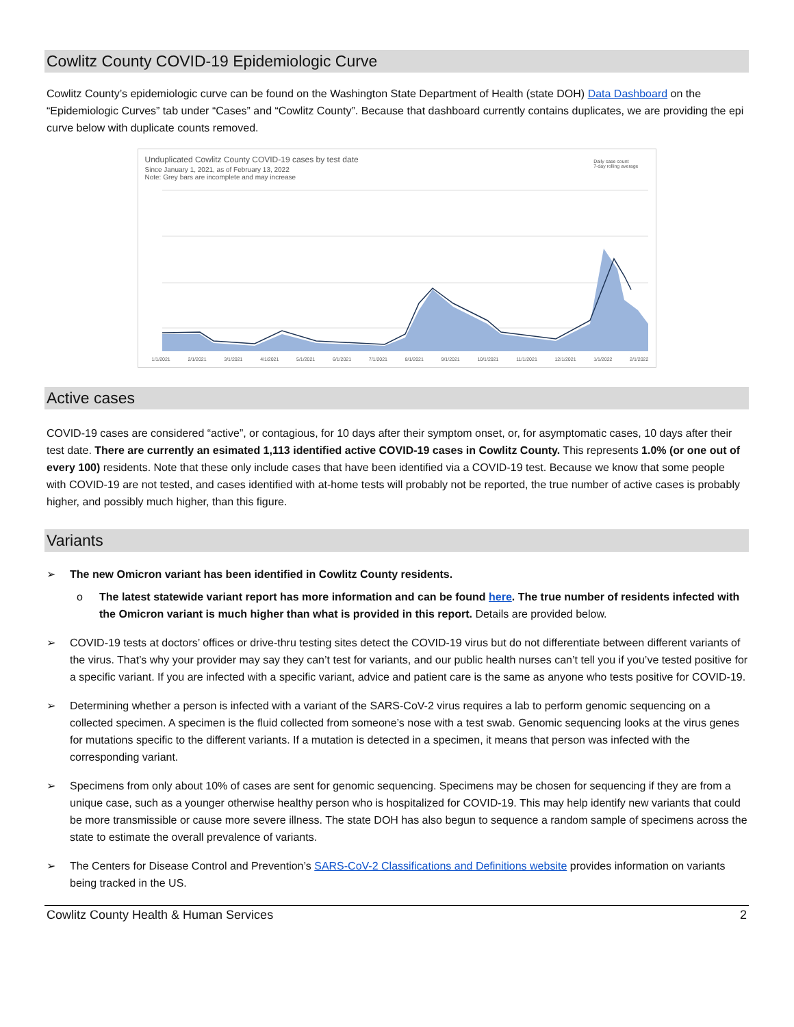Cowlitz County COVID-19 Epidemiologic Curve
Cowlitz County’s epidemiologic curve can be found on the Washington State Department of Health (state DOH) Data Dashboard on the “Epidemiologic Curves” tab under “Cases” and “Cowlitz County”. Because that dashboard currently contains duplicates, we are providing the epi curve below with duplicate counts removed.
Unduplicated Cowlitz County COVID-19 cases by test date
Since January 1, 2021, as of February 13, 2022
Note: Grey bars are incomplete and may increase
Daily case count
7-day rolling average
1/1/2021 2/1/2021 3/1/2021 4/1/2021 5/1/2021 6/1/2021 7/1/2021 8/1/2021 9/1/2021 10/1/2021 11/1/2021 12/1/2021 1/1/2022 2/1/2022
Active cases
COVID-19 cases are considered “active”, or contagious, for 10 days after their symptom onset, or, for asymptomatic cases, 10 days after their test date. There are currently an esimated 1,113 identified active COVID-19 cases in Cowlitz County. This represents 1.0% (or one out of every 100) residents. Note that these only include cases that have been identified via a COVID-19 test. Because we know that some people with COVID-19 are not tested, and cases identified with at-home tests will probably not be reported, the true number of active cases is probably higher, and possibly much higher, than this figure.
Variants
➢ The new Omicron variant has been identified in Cowlitz County residents.
o The latest statewide variant report has more information and can be found here. The true number of residents infected with the Omicron variant is much higher than what is provided in this report. Details are provided below.
➢ COVID-19 tests at doctors’ offices or drive-thru testing sites detect the COVID-19 virus but do not differentiate between different variants of the virus. That’s why your provider may say they can’t test for variants, and our public health nurses can’t tell you if you’ve tested positive for a specific variant. If you are infected with a specific variant, advice and patient care is the same as anyone who tests positive for COVID-19.
➢ Determining whether a person is infected with a variant of the SARS-CoV-2 virus requires a lab to perform genomic sequencing on a collected specimen. A specimen is the fluid collected from someone’s nose with a test swab. Genomic sequencing looks at the virus genes for mutations specific to the different variants. If a mutation is detected in a specimen, it means that person was infected with the corresponding variant.
➢ Specimens from only about 10% of cases are sent for genomic sequencing. Specimens may be chosen for sequencing if they are from a unique case, such as a younger otherwise healthy person who is hospitalized for COVID-19. This may help identify new variants that could be more transmissible or cause more severe illness. The state DOH has also begun to sequence a random sample of specimens across the state to estimate the overall prevalence of variants.
➢ The Centers for Disease Control and Prevention’s SARS-CoV-2 Classifications and Definitions website provides information on variants being tracked in the US.
Cowlitz County Health & Human Services 2